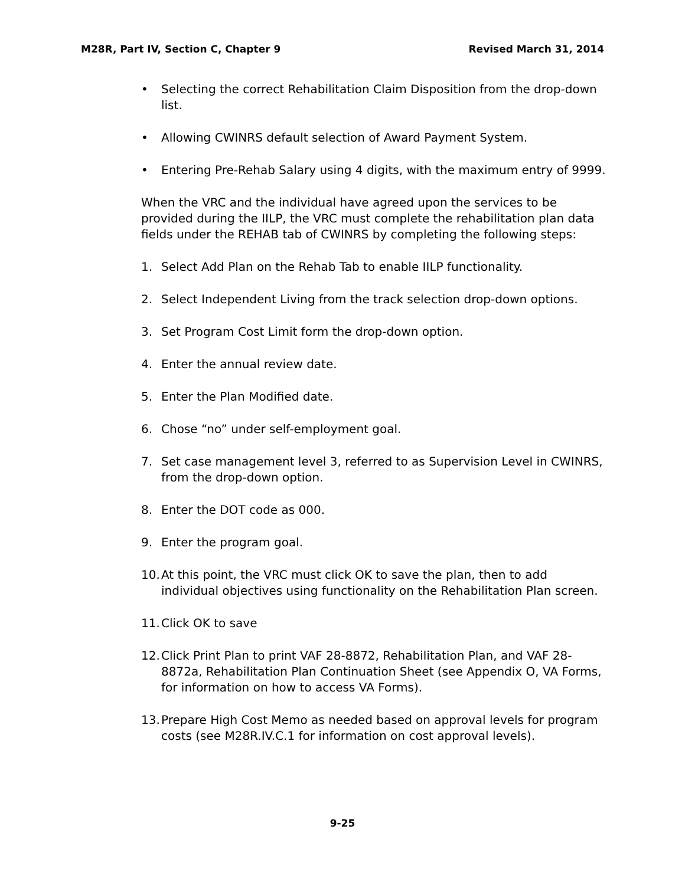M28R, Part IV, Section C, Chapter 9 Revised March 31, 2014
• Selecting the correct Rehabilitation Claim Disposition from the drop-down list.
• Allowing CWINRS default selection of Award Payment System.
• Entering Pre-Rehab Salary using 4 digits, with the maximum entry of 9999.
When the VRC and the individual have agreed upon the services to be provided during the IILP, the VRC must complete the rehabilitation plan data fields under the REHAB tab of CWINRS by completing the following steps:
1. Select Add Plan on the Rehab Tab to enable IILP functionality.
2. Select Independent Living from the track selection drop-down options.
3. Set Program Cost Limit form the drop-down option.
4. Enter the annual review date.
5. Enter the Plan Modified date.
6. Chose “no” under self-employment goal.
7. Set case management level 3, referred to as Supervision Level in CWINRS, from the drop-down option.
8. Enter the DOT code as 000.
9. Enter the program goal.
10. At this point, the VRC must click OK to save the plan, then to add individual objectives using functionality on the Rehabilitation Plan screen.
11. Click OK to save
12. Click Print Plan to print VAF 28-8872, Rehabilitation Plan, and VAF 28-8872a, Rehabilitation Plan Continuation Sheet (see Appendix O, VA Forms, for information on how to access VA Forms).
13. Prepare High Cost Memo as needed based on approval levels for program costs (see M28R.IV.C.1 for information on cost approval levels).
9-25